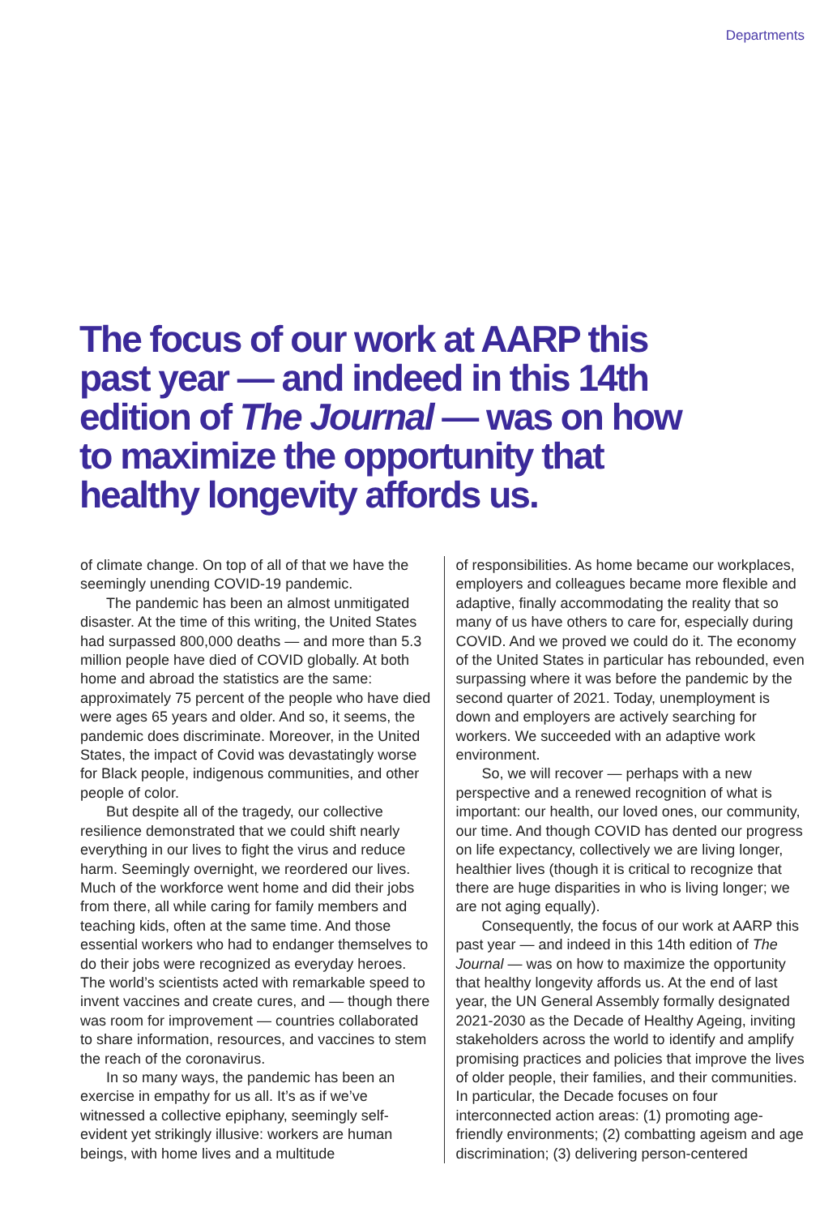Departments
The focus of our work at AARP this past year — and indeed in this 14th edition of The Journal — was on how to maximize the opportunity that healthy longevity affords us.
of climate change. On top of all of that we have the seemingly unending COVID-19 pandemic.
The pandemic has been an almost unmitigated disaster. At the time of this writing, the United States had surpassed 800,000 deaths — and more than 5.3 million people have died of COVID globally. At both home and abroad the statistics are the same: approximately 75 percent of the people who have died were ages 65 years and older. And so, it seems, the pandemic does discriminate. Moreover, in the United States, the impact of Covid was devastatingly worse for Black people, indigenous communities, and other people of color.
But despite all of the tragedy, our collective resilience demonstrated that we could shift nearly everything in our lives to fight the virus and reduce harm. Seemingly overnight, we reordered our lives. Much of the workforce went home and did their jobs from there, all while caring for family members and teaching kids, often at the same time. And those essential workers who had to endanger themselves to do their jobs were recognized as everyday heroes. The world’s scientists acted with remarkable speed to invent vaccines and create cures, and — though there was room for improvement — countries collaborated to share information, resources, and vaccines to stem the reach of the coronavirus.
In so many ways, the pandemic has been an exercise in empathy for us all. It’s as if we’ve witnessed a collective epiphany, seemingly self-evident yet strikingly illusive: workers are human beings, with home lives and a multitude
of responsibilities. As home became our workplaces, employers and colleagues became more flexible and adaptive, finally accommodating the reality that so many of us have others to care for, especially during COVID. And we proved we could do it. The economy of the United States in particular has rebounded, even surpassing where it was before the pandemic by the second quarter of 2021. Today, unemployment is down and employers are actively searching for workers. We succeeded with an adaptive work environment.
So, we will recover — perhaps with a new perspective and a renewed recognition of what is important: our health, our loved ones, our community, our time. And though COVID has dented our progress on life expectancy, collectively we are living longer, healthier lives (though it is critical to recognize that there are huge disparities in who is living longer; we are not aging equally).
Consequently, the focus of our work at AARP this past year — and indeed in this 14th edition of The Journal — was on how to maximize the opportunity that healthy longevity affords us. At the end of last year, the UN General Assembly formally designated 2021-2030 as the Decade of Healthy Ageing, inviting stakeholders across the world to identify and amplify promising practices and policies that improve the lives of older people, their families, and their communities. In particular, the Decade focuses on four interconnected action areas: (1) promoting age-friendly environments; (2) combatting ageism and age discrimination; (3) delivering person-centered